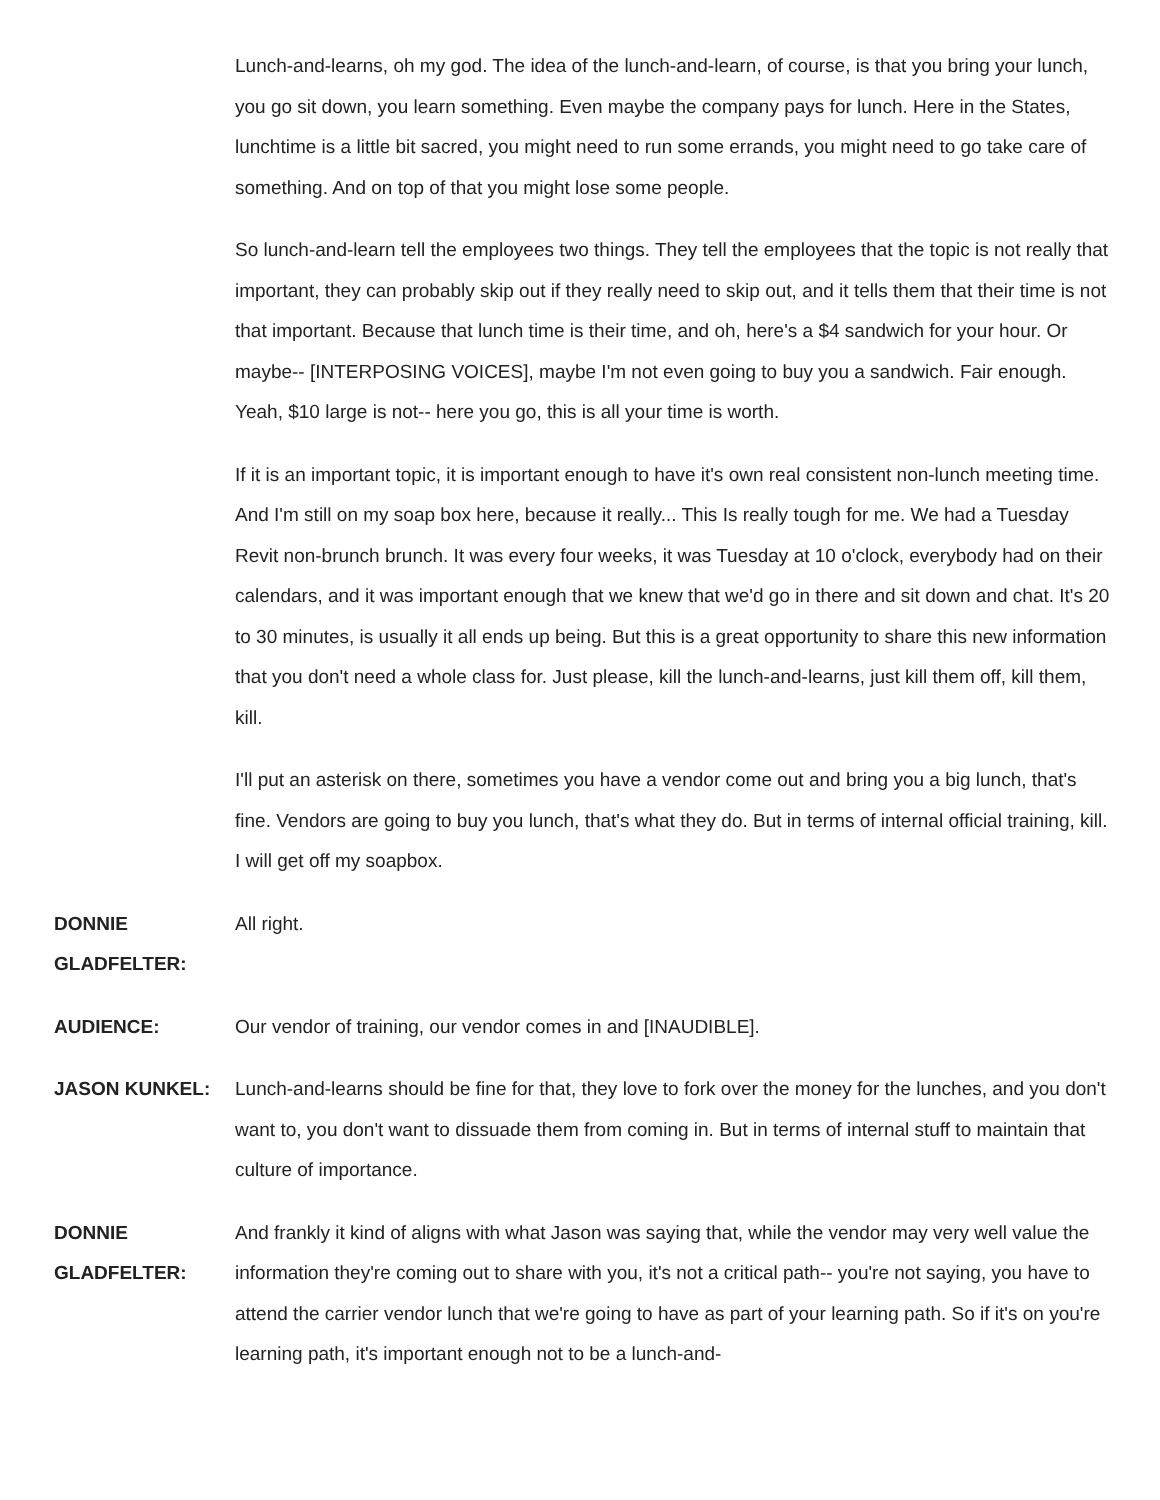Lunch-and-learns, oh my god. The idea of the lunch-and-learn, of course, is that you bring your lunch, you go sit down, you learn something. Even maybe the company pays for lunch. Here in the States, lunchtime is a little bit sacred, you might need to run some errands, you might need to go take care of something. And on top of that you might lose some people.
So lunch-and-learn tell the employees two things. They tell the employees that the topic is not really that important, they can probably skip out if they really need to skip out, and it tells them that their time is not that important. Because that lunch time is their time, and oh, here's a $4 sandwich for your hour. Or maybe-- [INTERPOSING VOICES], maybe I'm not even going to buy you a sandwich. Fair enough. Yeah, $10 large is not-- here you go, this is all your time is worth.
If it is an important topic, it is important enough to have it's own real consistent non-lunch meeting time. And I'm still on my soap box here, because it really... This Is really tough for me. We had a Tuesday Revit non-brunch brunch. It was every four weeks, it was Tuesday at 10 o'clock, everybody had on their calendars, and it was important enough that we knew that we'd go in there and sit down and chat. It's 20 to 30 minutes, is usually it all ends up being. But this is a great opportunity to share this new information that you don't need a whole class for. Just please, kill the lunch-and-learns, just kill them off, kill them, kill.
I'll put an asterisk on there, sometimes you have a vendor come out and bring you a big lunch, that's fine. Vendors are going to buy you lunch, that's what they do. But in terms of internal official training, kill. I will get off my soapbox.
DONNIE GLADFELTER:
All right.
AUDIENCE: Our vendor of training, our vendor comes in and [INAUDIBLE].
JASON KUNKEL: Lunch-and-learns should be fine for that, they love to fork over the money for the lunches, and you don't want to, you don't want to dissuade them from coming in. But in terms of internal stuff to maintain that culture of importance.
DONNIE GLADFELTER:
And frankly it kind of aligns with what Jason was saying that, while the vendor may very well value the information they're coming out to share with you, it's not a critical path-- you're not saying, you have to attend the carrier vendor lunch that we're going to have as part of your learning path. So if it's on you're learning path, it's important enough not to be a lunch-and-